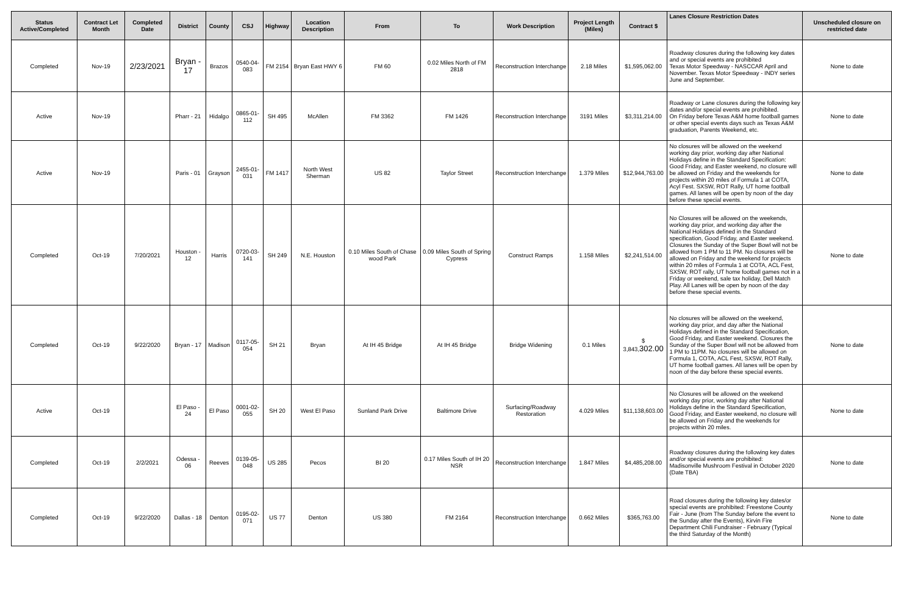| Status Active/Completed | Contract Let Month | Completed Date | District | County | CSJ | Highway | Location Description | From | To | Work Description | Project Length (Miles) | Contract $ | Lanes Closure Restriction Dates | Unscheduled closure on restricted date |
| --- | --- | --- | --- | --- | --- | --- | --- | --- | --- | --- | --- | --- | --- | --- |
| Completed | Nov-19 | 2/23/2021 | Bryan - 17 | Brazos | 0540-04-083 | FM 2154 | Bryan East HWY 6 | FM 60 | 0.02 Miles North of FM 2818 | Reconstruction Interchange | 2.18 Miles | $1,595,062.00 | Roadway closures during the following key dates and or special events are prohibited Texas Motor Speedway - NASCCAR April and November. Texas Motor Speedway - INDY series June and September. | None to date |
| Active | Nov-19 | | Pharr - 21 | Hidalgo | 0865-01-112 | SH 495 | McAllen | FM 3362 | FM 1426 | Reconstruction Interchange | 3191 Miles | $3,311,214.00 | Roadway or Lane closures during the following key dates and/or special events are prohibited. On Friday before Texas A&M home football games or other special events days such as Texas A&M graduation, Parents Weekend, etc. | None to date |
| Active | Nov-19 | | Paris - 01 | Grayson | 2455-01-031 | FM 1417 | North West Sherman | US 82 | Taylor Street | Reconstruction Interchange | 1.379 Miles | $12,944,763.00 | No closures will be allowed on the weekend working day prior, working day after National Holidays define in the Standard Specification: Good Friday, and Easter weekend, no closure will be allowed on Friday and the weekends for projects within 20 miles of Formula 1 at COTA, Acyl Fest. SXSW, ROT Rally, UT home football games. All lanes will be open by noon of the day before these special events. | None to date |
| Completed | Oct-19 | 7/20/2021 | Houston - 12 | Harris | 0720-03-141 | SH 249 | N.E. Houston | 0.10 Miles South of Chase wood Park | 0.09 Miles South of Spring Cypress | Construct Ramps | 1.158 Miles | $2,241,514.00 | No Closures will be allowed on the weekends, working day prior, and working day after the National Holidays defined in the Standard specification, Good Friday, and Easter weekend. Closures the Sunday of the Super Bowl will not be allowed from 1 PM to 11 PM. No closures will be allowed on Friday and the weekend for projects within 20 miles of Formula 1 at COTA, ACL Fest, SXSW, ROT rally, UT home football games not in a Friday or weekend, sale tax holiday, Dell Match Play. All Lanes will be open by noon of the day before these special events. | None to date |
| Completed | Oct-19 | 9/22/2020 | Bryan - 17 | Madison | 0117-05-054 | SH 21 | Bryan | At IH 45 Bridge | At IH 45 Bridge | Bridge Widening | 0.1 Miles | $ 3,843, 302.00 | No closures will be allowed on the weekend, working day prior, and day after the National Holidays defined in the Standard Specification, Good Friday, and Easter weekend. Closures the Sunday of the Super Bowl will not be allowed from 1 PM to 11PM. No closures will be allowed on Formula 1, COTA, ACL Fest, SXSW, ROT Rally, UT home football games. All lanes will be open by noon of the day before these special events. | None to date |
| Active | Oct-19 | | El Paso - 24 | El Paso | 0001-02-055 | SH 20 | West El Paso | Sunland Park Drive | Baltimore Drive | Surfacing/Roadway Restoration | 4.029 Miles | $11,138,603.00 | No Closures will be allowed on the weekend working day prior, working day after National Holidays define in the Standard Specification, Good Friday, and Easter weekend, no closure will be allowed on Friday and the weekends for projects within 20 miles. | None to date |
| Completed | Oct-19 | 2/2/2021 | Odessa - 06 | Reeves | 0139-05-048 | US 285 | Pecos | BI 20 | 0.17 Miles South of IH 20 NSR | Reconstruction Interchange | 1.847 Miles | $4,485,208.00 | Roadway closures during the following key dates and/or special events are prohibited: Madisonville Mushroom Festival in October 2020 (Date TBA) | None to date |
| Completed | Oct-19 | 9/22/2020 | Dallas - 18 | Denton | 0195-02-071 | US 77 | Denton | US 380 | FM 2164 | Reconstruction Interchange | 0.662 Miles | $365,763.00 | Road closures during the following key dates/or special events are prohibited: Freestone County Fair - June (from The Sunday before the event to the Sunday after the Events), Kirvin Fire Department Chili Fundraiser - February (Typical the third Saturday of the Month) | None to date |